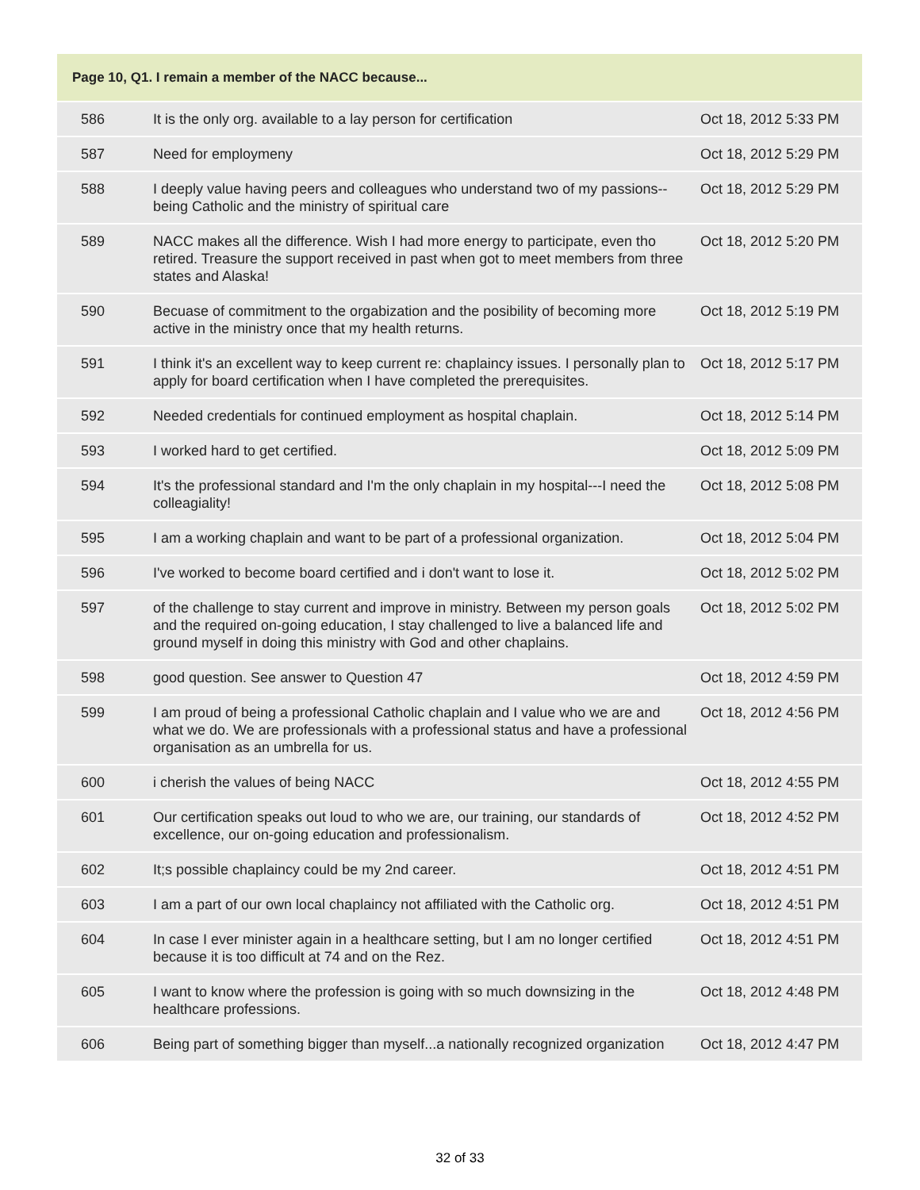| Page 10, Q1. I remain a member of the NACC because... | | |
| --- | --- | --- |
| 586 | It is the only org. available to a lay person for certification | Oct 18, 2012 5:33 PM |
| 587 | Need for employmeny | Oct 18, 2012 5:29 PM |
| 588 | I deeply value having peers and colleagues who understand two of my passions--being Catholic and the ministry of spiritual care | Oct 18, 2012 5:29 PM |
| 589 | NACC makes all the difference. Wish I had more energy to participate, even tho retired. Treasure the support received in past when got to meet members from three states and Alaska! | Oct 18, 2012 5:20 PM |
| 590 | Becuase of commitment to the orgabization and the posibility of becoming more active in the ministry once that my health returns. | Oct 18, 2012 5:19 PM |
| 591 | I think it's an excellent way to keep current re: chaplaincy issues. I personally plan to apply for board certification when I have completed the prerequisites. | Oct 18, 2012 5:17 PM |
| 592 | Needed credentials for continued employment as hospital chaplain. | Oct 18, 2012 5:14 PM |
| 593 | I worked hard to get certified. | Oct 18, 2012 5:09 PM |
| 594 | It's the professional standard and I'm the only chaplain in my hospital---I need the colleagiality! | Oct 18, 2012 5:08 PM |
| 595 | I am a working chaplain and want to be part of a professional organization. | Oct 18, 2012 5:04 PM |
| 596 | I've worked to become board certified and i don't want to lose it. | Oct 18, 2012 5:02 PM |
| 597 | of the challenge to stay current and improve in ministry. Between my person goals and the required on-going education, I stay challenged to live a balanced life and ground myself in doing this ministry with God and other chaplains. | Oct 18, 2012 5:02 PM |
| 598 | good question. See answer to Question 47 | Oct 18, 2012 4:59 PM |
| 599 | I am proud of being a professional Catholic chaplain and I value who we are and what we do. We are professionals with a professional status and have a professional organisation as an umbrella for us. | Oct 18, 2012 4:56 PM |
| 600 | i cherish the values of being NACC | Oct 18, 2012 4:55 PM |
| 601 | Our certification speaks out loud to who we are, our training, our standards of excellence, our on-going education and professionalism. | Oct 18, 2012 4:52 PM |
| 602 | It;s possible chaplaincy could be my 2nd career. | Oct 18, 2012 4:51 PM |
| 603 | I am a part of our own local chaplaincy not affiliated with the Catholic org. | Oct 18, 2012 4:51 PM |
| 604 | In case I ever minister again in a healthcare setting, but I am no longer certified because it is too difficult at 74 and on the Rez. | Oct 18, 2012 4:51 PM |
| 605 | I want to know where the profession is going with so much downsizing in the healthcare professions. | Oct 18, 2012 4:48 PM |
| 606 | Being part of something bigger than myself...a nationally recognized organization | Oct 18, 2012 4:47 PM |
32 of 33